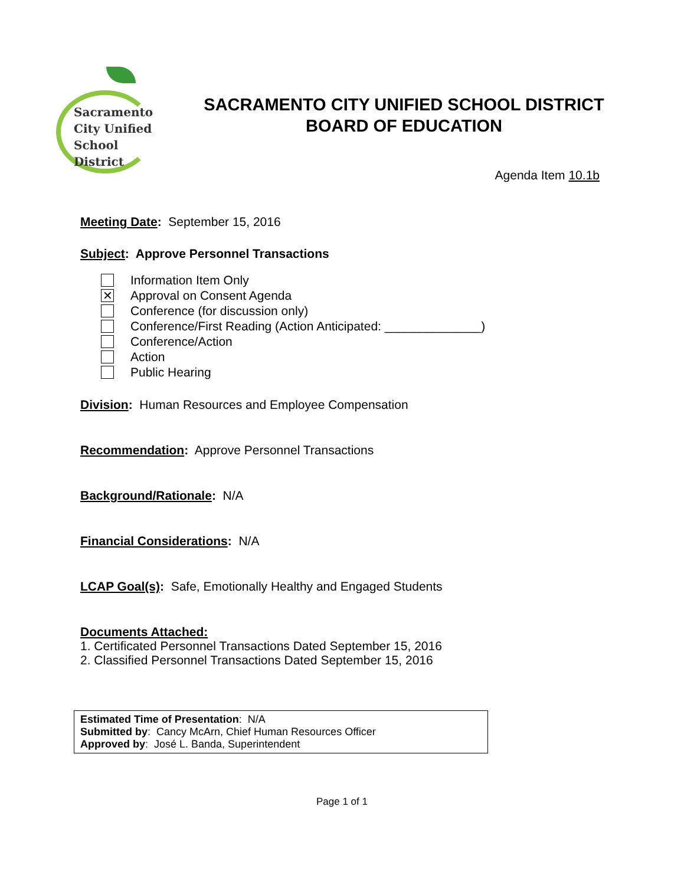Sacramento
City Unified
School District
SACRAMENTO CITY UNIFIED SCHOOL DISTRICT
BOARD OF EDUCATION
Agenda Item 10.1b
Meeting Date: September 15, 2016
Subject: Approve Personnel Transactions
Information Item Only
✕ Approval on Consent Agenda
Conference (for discussion only)
Conference/First Reading (Action Anticipated: ______________)
Conference/Action
Action
Public Hearing
Division: Human Resources and Employee Compensation
Recommendation: Approve Personnel Transactions
Background/Rationale: N/A
Financial Considerations: N/A
LCAP Goal(s): Safe, Emotionally Healthy and Engaged Students
Documents Attached:
1. Certificated Personnel Transactions Dated September 15, 2016
2. Classified Personnel Transactions Dated September 15, 2016
Estimated Time of Presentation: N/A
Submitted by: Cancy McArn, Chief Human Resources Officer
Approved by: José L. Banda, Superintendent
Page 1 of 1